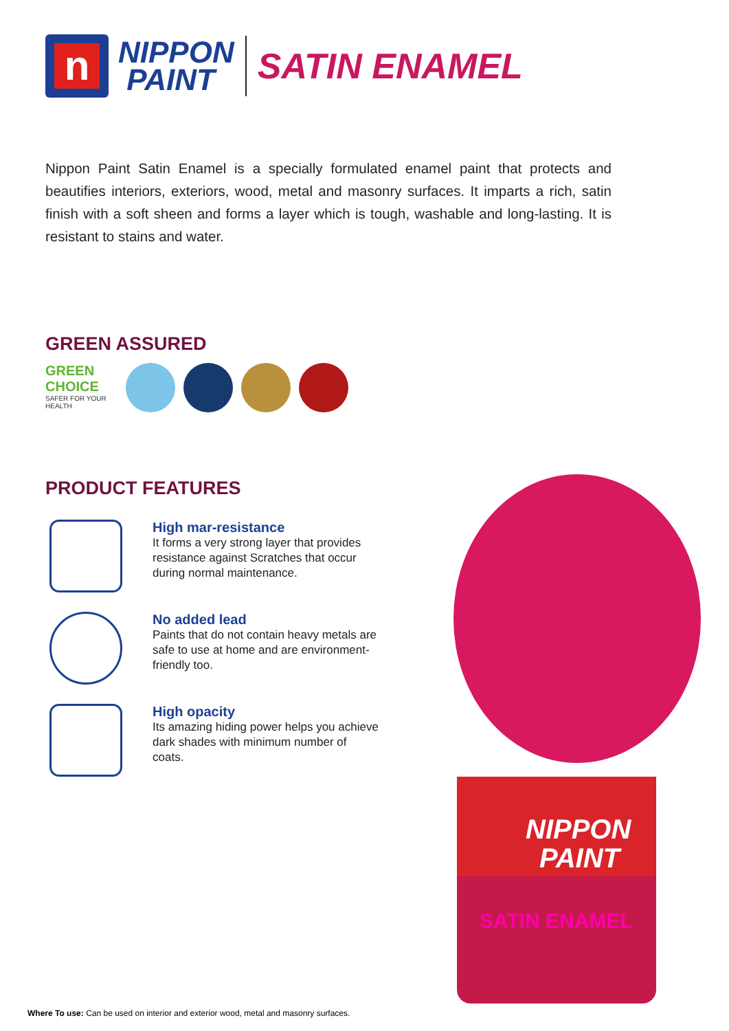n
NIPPON
PAINT
SATIN ENAMEL
Nippon Paint Satin Enamel is a specially formulated enamel paint that protects and beautifies interiors, exteriors, wood, metal and masonry surfaces. It imparts a rich, satin finish with a soft sheen and forms a layer which is tough, washable and long-lasting. It is resistant to stains and water.
GREEN ASSURED
GREEN CHOICE
SAFER FOR YOUR HEALTH
PRODUCT FEATURES
High mar-resistance
It forms a very strong layer that provides resistance against Scratches that occur during normal maintenance.
No added lead
Paints that do not contain heavy metals are safe to use at home and are environment-friendly too.
High opacity
Its amazing hiding power helps you achieve dark shades with minimum number of coats.
NIPPON
PAINT
SATIN ENAMEL
Where To use: Can be used on interior and exterior wood, metal and masonry surfaces.